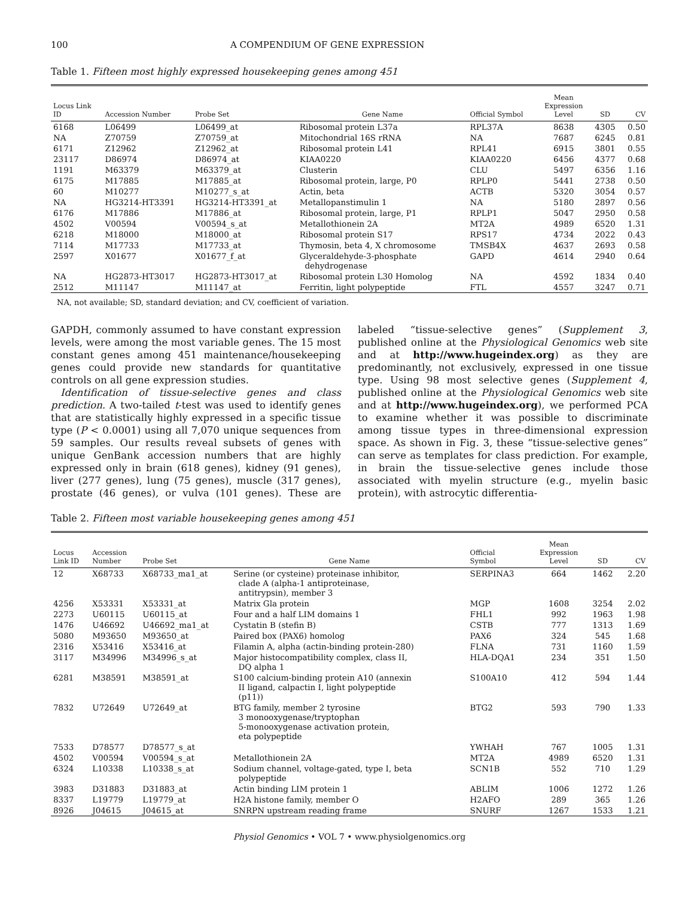100 A COMPENDIUM OF GENE EXPRESSION
Table 1. Fifteen most highly expressed housekeeping genes among 451
| Locus Link ID | Accession Number | Probe Set | Gene Name | Official Symbol | Mean Expression Level | SD | CV |
| --- | --- | --- | --- | --- | --- | --- | --- |
| 6168 | L06499 | L06499_at | Ribosomal protein L37a | RPL37A | 8638 | 4305 | 0.50 |
| NA | Z70759 | Z70759_at | Mitochondrial 16S rRNA | NA | 7687 | 6245 | 0.81 |
| 6171 | Z12962 | Z12962_at | Ribosomal protein L41 | RPL41 | 6915 | 3801 | 0.55 |
| 23117 | D86974 | D86974_at | KIAA0220 | KIAA0220 | 6456 | 4377 | 0.68 |
| 1191 | M63379 | M63379_at | Clusterin | CLU | 5497 | 6356 | 1.16 |
| 6175 | M17885 | M17885_at | Ribosomal protein, large, P0 | RPLP0 | 5441 | 2738 | 0.50 |
| 60 | M10277 | M10277_s_at | Actin, beta | ACTB | 5320 | 3054 | 0.57 |
| NA | HG3214-HT3391 | HG3214-HT3391_at | Metallopanstimulin 1 | NA | 5180 | 2897 | 0.56 |
| 6176 | M17886 | M17886_at | Ribosomal protein, large, P1 | RPLP1 | 5047 | 2950 | 0.58 |
| 4502 | V00594 | V00594_s_at | Metallothionein 2A | MT2A | 4989 | 6520 | 1.31 |
| 6218 | M18000 | M18000_at | Ribosomal protein S17 | RPS17 | 4734 | 2022 | 0.43 |
| 7114 | M17733 | M17733_at | Thymosin, beta 4, X chromosome | TMSB4X | 4637 | 2693 | 0.58 |
| 2597 | X01677 | X01677_f_at | Glyceraldehyde-3-phosphate dehydrogenase | GAPD | 4614 | 2940 | 0.64 |
| NA | HG2873-HT3017 | HG2873-HT3017_at | Ribosomal protein L30 Homolog | NA | 4592 | 1834 | 0.40 |
| 2512 | M11147 | M11147_at | Ferritin, light polypeptide | FTL | 4557 | 3247 | 0.71 |
NA, not available; SD, standard deviation; and CV, coefficient of variation.
GAPDH, commonly assumed to have constant expression levels, were among the most variable genes. The 15 most constant genes among 451 maintenance/housekeeping genes could provide new standards for quantitative controls on all gene expression studies.
Identification of tissue-selective genes and class prediction. A two-tailed t-test was used to identify genes that are statistically highly expressed in a specific tissue type (P < 0.0001) using all 7,070 unique sequences from 59 samples. Our results reveal subsets of genes with unique GenBank accession numbers that are highly expressed only in brain (618 genes), kidney (91 genes), liver (277 genes), lung (75 genes), muscle (317 genes), prostate (46 genes), or vulva (101 genes). These are labeled “tissue-selective genes” (Supplement 3, published online at the Physiological Genomics web site and at http://www.hugeindex.org) as they are predominantly, not exclusively, expressed in one tissue type. Using 98 most selective genes (Supplement 4, published online at the Physiological Genomics web site and at http://www.hugeindex.org), we performed PCA to examine whether it was possible to discriminate among tissue types in three-dimensional expression space. As shown in Fig. 3, these “tissue-selective genes” can serve as templates for class prediction. For example, in brain the tissue-selective genes include those associated with myelin structure (e.g., myelin basic protein), with astrocytic differentia-
Table 2. Fifteen most variable housekeeping genes among 451
| Locus Link ID | Accession Number | Probe Set | Gene Name | Official Symbol | Mean Expression Level | SD | CV |
| --- | --- | --- | --- | --- | --- | --- | --- |
| 12 | X68733 | X68733_ma1_at | Serine (or cysteine) proteinase inhibitor, clade A (alpha-1 antiproteinase, antitrypsin), member 3 | SERPINA3 | 664 | 1462 | 2.20 |
| 4256 | X53331 | X53331_at | Matrix Gla protein | MGP | 1608 | 3254 | 2.02 |
| 2273 | U60115 | U60115_at | Four and a half LIM domains 1 | FHL1 | 992 | 1963 | 1.98 |
| 1476 | U46692 | U46692_ma1_at | Cystatin B (stefin B) | CSTB | 777 | 1313 | 1.69 |
| 5080 | M93650 | M93650_at | Paired box (PAX6) homolog | PAX6 | 324 | 545 | 1.68 |
| 2316 | X53416 | X53416_at | Filamin A, alpha (actin-binding protein-280) | FLNA | 731 | 1160 | 1.59 |
| 3117 | M34996 | M34996_s_at | Major histocompatibility complex, class II, DQ alpha 1 | HLA-DQA1 | 234 | 351 | 1.50 |
| 6281 | M38591 | M38591_at | S100 calcium-binding protein A10 (annexin II ligand, calpactin I, light polypeptide (p11)) | S100A10 | 412 | 594 | 1.44 |
| 7832 | U72649 | U72649_at | BTG family, member 2 tyrosine 3 monooxygenase/tryptophan 5-monooxygenase activation protein, eta polypeptide | BTG2 | 593 | 790 | 1.33 |
| 7533 | D78577 | D78577_s_at | | YWHAH | 767 | 1005 | 1.31 |
| 4502 | V00594 | V00594_s_at | Metallothionein 2A | MT2A | 4989 | 6520 | 1.31 |
| 6324 | L10338 | L10338_s_at | Sodium channel, voltage-gated, type I, beta polypeptide | SCN1B | 552 | 710 | 1.29 |
| 3983 | D31883 | D31883_at | Actin binding LIM protein 1 | ABLIM | 1006 | 1272 | 1.26 |
| 8337 | L19779 | L19779_at | H2A histone family, member O | H2AFO | 289 | 365 | 1.26 |
| 8926 | J04615 | J04615_at | SNRPN upstream reading frame | SNURF | 1267 | 1533 | 1.21 |
Physiol Genomics • VOL 7 • www.physiolgenomics.org